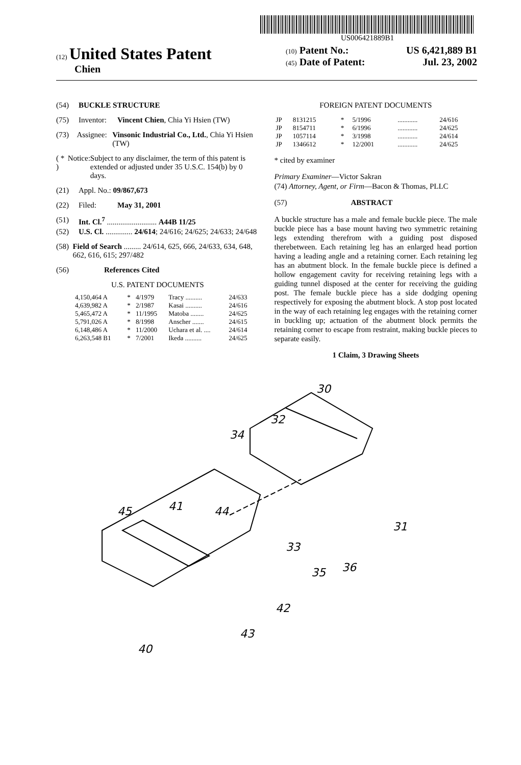US006421889B1
(12) United States Patent
Chien
(10) Patent No.: US 6,421,889 B1
(45) Date of Patent: Jul. 23, 2002
(54) BUCKLE STRUCTURE
(75) Inventor: Vincent Chien, Chia Yi Hsien (TW)
(73) Assignee: Vinsonic Industrial Co., Ltd., Chia Yi Hsien (TW)
( * ) Notice: Subject to any disclaimer, the term of this patent is extended or adjusted under 35 U.S.C. 154(b) by 0 days.
(21) Appl. No.: 09/867,673
(22) Filed: May 31, 2001
(51) Int. Cl.<sup>7</sup> .......................... A44B 11/25
(52) U.S. Cl. .............. 24/614; 24/616; 24/625; 24/633; 24/648
(58) Field of Search ......... 24/614, 625, 666, 24/633, 634, 648, 662, 616, 615; 297/482
(56) References Cited
U.S. PATENT DOCUMENTS
| 4,150,464 A | * | 4/1979 | Tracy .......... | 24/633 |
| 4,639,982 A | * | 2/1987 | Kasai .......... | 24/616 |
| 5,465,472 A | * | 11/1995 | Matoba ........ | 24/625 |
| 5,791,026 A | * | 8/1998 | Anscher ....... | 24/615 |
| 6,148,486 A | * | 11/2000 | Uchara et al. .... | 24/614 |
| 6,263,548 B1 | * | 7/2001 | Ikeda .......... | 24/625 |
FOREIGN PATENT DOCUMENTS
| JP | 8131215 | * | 5/1996 | ............ | 24/616 |
| JP | 8154711 | * | 6/1996 | ............ | 24/625 |
| JP | 1057114 | * | 3/1998 | ............ | 24/614 |
| JP | 1346612 | * | 12/2001 | ............ | 24/625 |
* cited by examiner
Primary Examiner—Victor Sakran
(74) Attorney, Agent, or Firm—Bacon & Thomas, PLLC
(57) ABSTRACT
A buckle structure has a male and female buckle piece. The male buckle piece has a base mount having two symmetric retaining legs extending therefrom with a guiding post disposed therebetween. Each retaining leg has an enlarged head portion having a leading angle and a retaining corner. Each retaining leg has an abutment block. In the female buckle piece is defined a hollow engagement cavity for receiving retaining legs with a guiding tunnel disposed at the center for receiving the guiding post. The female buckle piece has a side dodging opening respectively for exposing the abutment block. A stop post located in the way of each retaining leg engages with the retaining corner in buckling up; actuation of the abutment block permits the retaining corner to escape from restraint, making buckle pieces to separate easily.
1 Claim, 3 Drawing Sheets
30
32
34
41
45
44
33
31
35
36
42
43
40